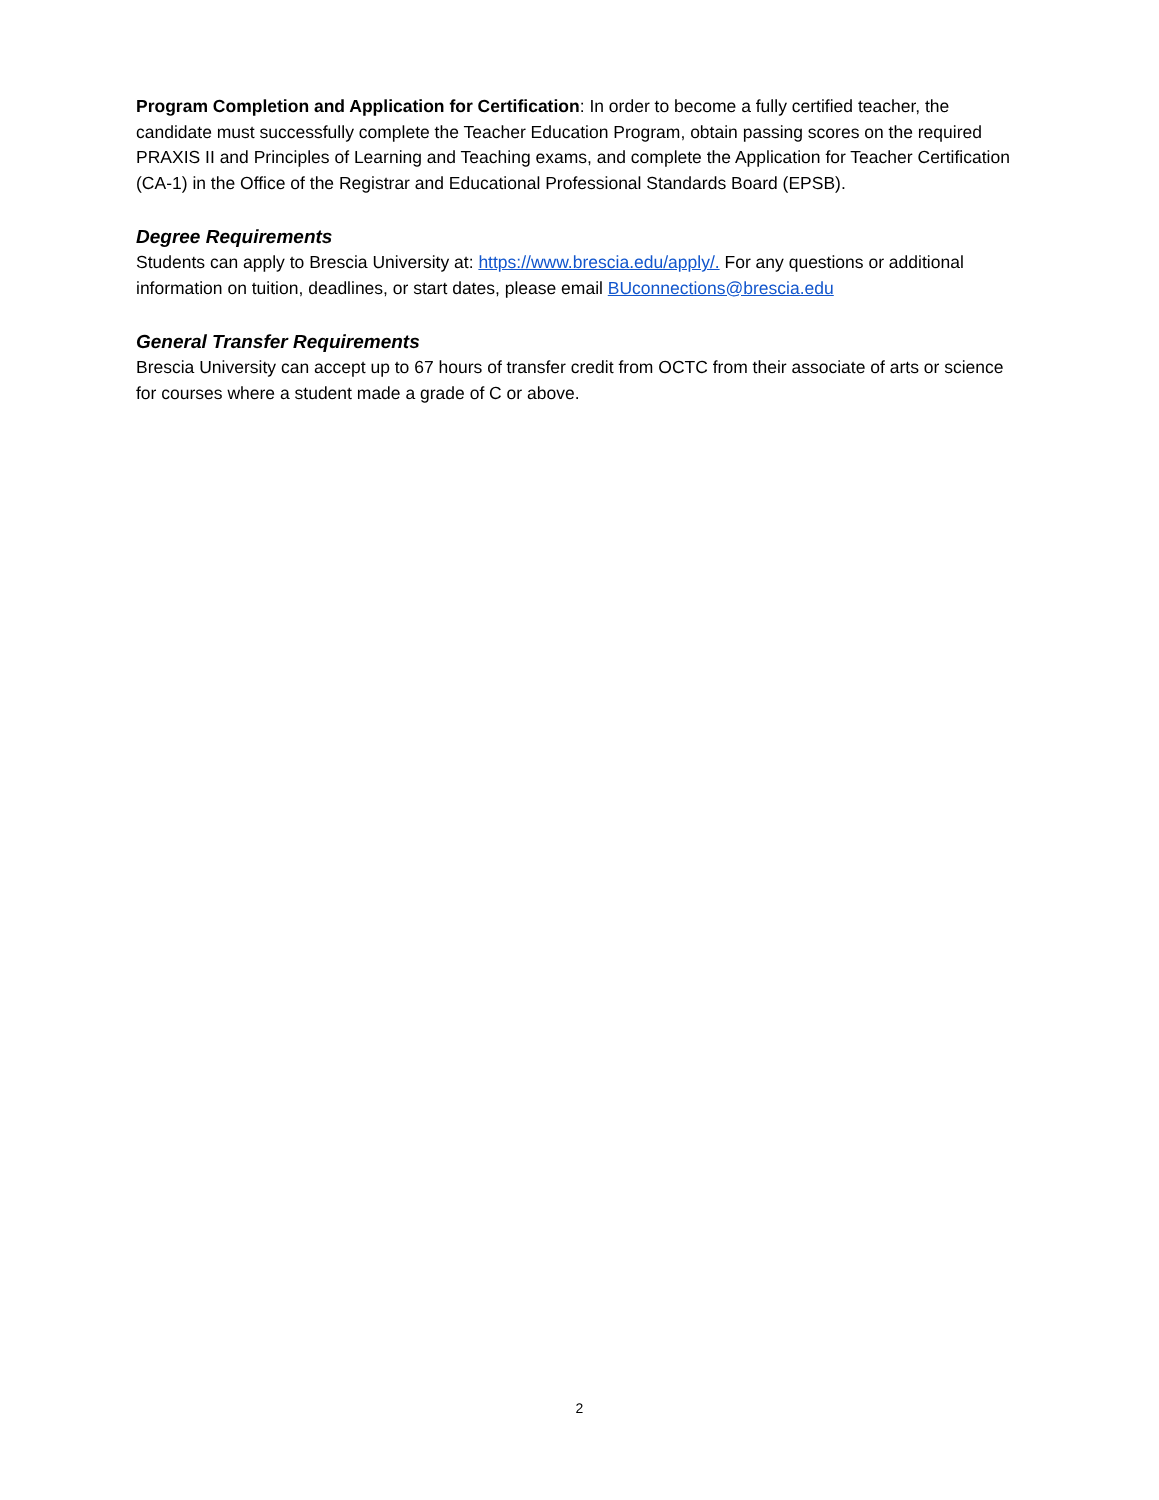Program Completion and Application for Certification: In order to become a fully certified teacher, the candidate must successfully complete the Teacher Education Program, obtain passing scores on the required PRAXIS II and Principles of Learning and Teaching exams, and complete the Application for Teacher Certification (CA-1) in the Office of the Registrar and Educational Professional Standards Board (EPSB).
Degree Requirements
Students can apply to Brescia University at: https://www.brescia.edu/apply/. For any questions or additional information on tuition, deadlines, or start dates, please email BUconnections@brescia.edu
General Transfer Requirements
Brescia University can accept up to 67 hours of transfer credit from OCTC from their associate of arts or science for courses where a student made a grade of C or above.
2